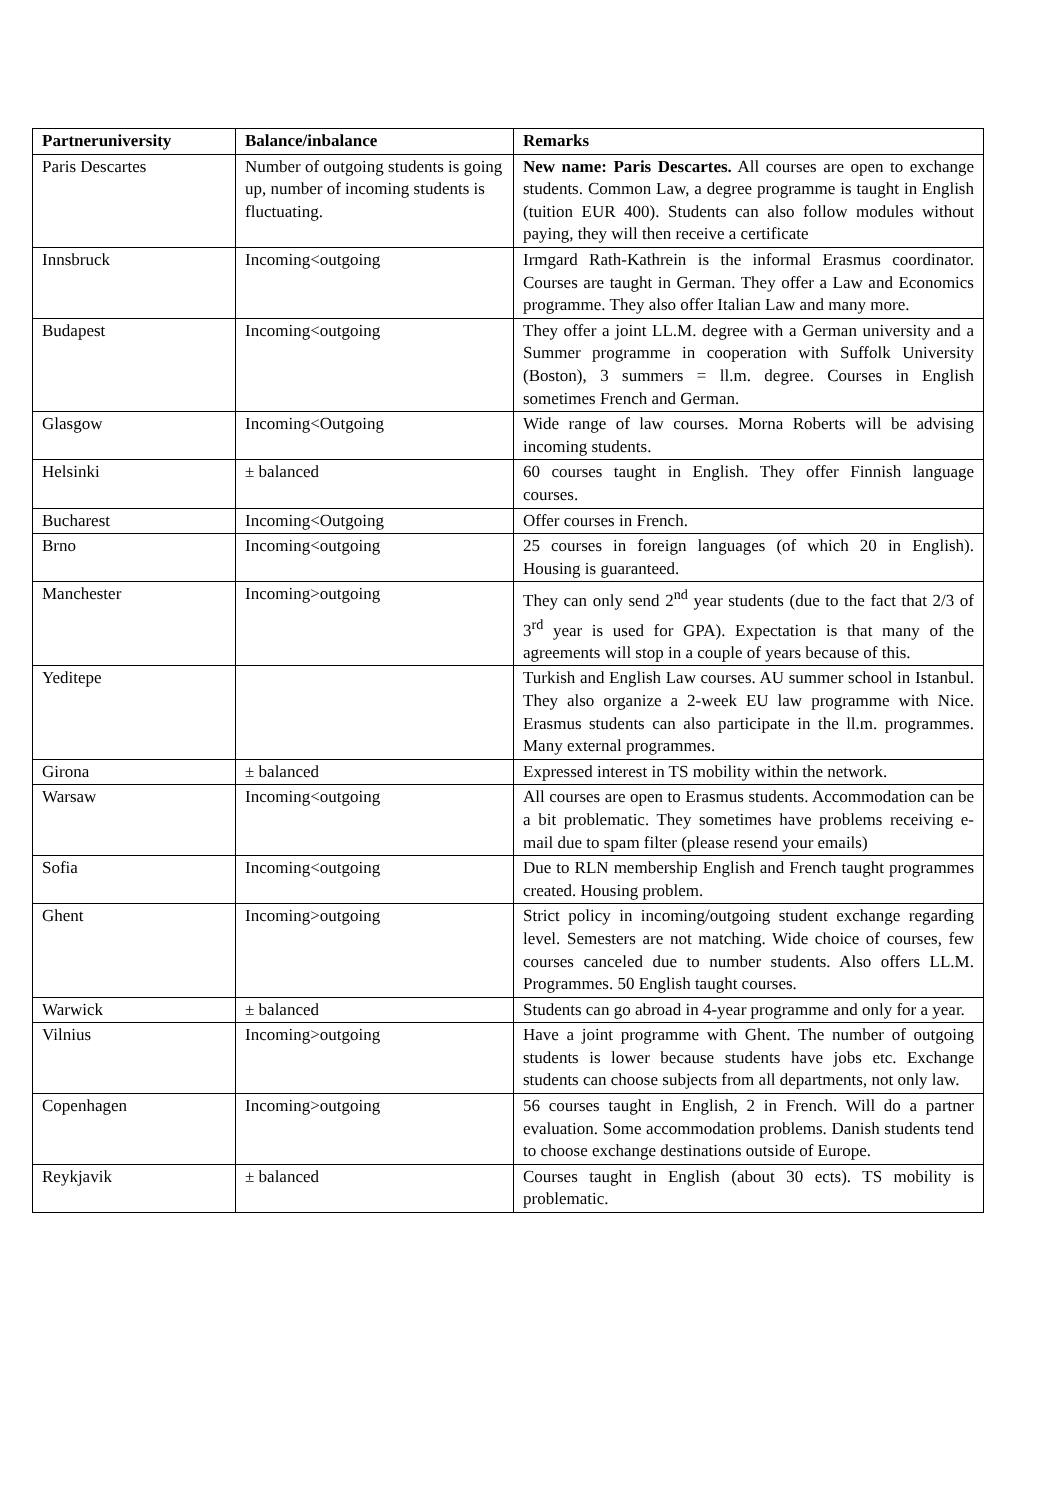| Partneruniversity | Balance/inbalance | Remarks |
| --- | --- | --- |
| Paris Descartes | Number of outgoing students is going up, number of incoming students is fluctuating. | New name: Paris Descartes. All courses are open to exchange students. Common Law, a degree programme is taught in English (tuition EUR 400). Students can also follow modules without paying, they will then receive a certificate |
| Innsbruck | Incoming<outgoing | Irmgard Rath-Kathrein is the informal Erasmus coordinator. Courses are taught in German. They offer a Law and Economics programme. They also offer Italian Law and many more. |
| Budapest | Incoming<outgoing | They offer a joint LL.M. degree with a German university and a Summer programme in cooperation with Suffolk University (Boston), 3 summers = ll.m. degree. Courses in English sometimes French and German. |
| Glasgow | Incoming<Outgoing | Wide range of law courses. Morna Roberts will be advising incoming students. |
| Helsinki | ± balanced | 60 courses taught in English. They offer Finnish language courses. |
| Bucharest | Incoming<Outgoing | Offer courses in French. |
| Brno | Incoming<outgoing | 25 courses in foreign languages (of which 20 in English). Housing is guaranteed. |
| Manchester | Incoming>outgoing | They can only send 2<sup>nd</sup> year students (due to the fact that 2/3 of 3<sup>rd</sup> year is used for GPA). Expectation is that many of the agreements will stop in a couple of years because of this. |
| Yeditepe | | Turkish and English Law courses. AU summer school in Istanbul. They also organize a 2-week EU law programme with Nice. Erasmus students can also participate in the ll.m. programmes. Many external programmes. |
| Girona | ± balanced | Expressed interest in TS mobility within the network. |
| Warsaw | Incoming<outgoing | All courses are open to Erasmus students. Accommodation can be a bit problematic. They sometimes have problems receiving e-mail due to spam filter (please resend your emails) |
| Sofia | Incoming<outgoing | Due to RLN membership English and French taught programmes created. Housing problem. |
| Ghent | Incoming>outgoing | Strict policy in incoming/outgoing student exchange regarding level. Semesters are not matching. Wide choice of courses, few courses canceled due to number students. Also offers LL.M. Programmes. 50 English taught courses. |
| Warwick | ± balanced | Students can go abroad in 4-year programme and only for a year. |
| Vilnius | Incoming>outgoing | Have a joint programme with Ghent. The number of outgoing students is lower because students have jobs etc. Exchange students can choose subjects from all departments, not only law. |
| Copenhagen | Incoming>outgoing | 56 courses taught in English, 2 in French. Will do a partner evaluation. Some accommodation problems. Danish students tend to choose exchange destinations outside of Europe. |
| Reykjavik | ± balanced | Courses taught in English (about 30 ects). TS mobility is problematic. |